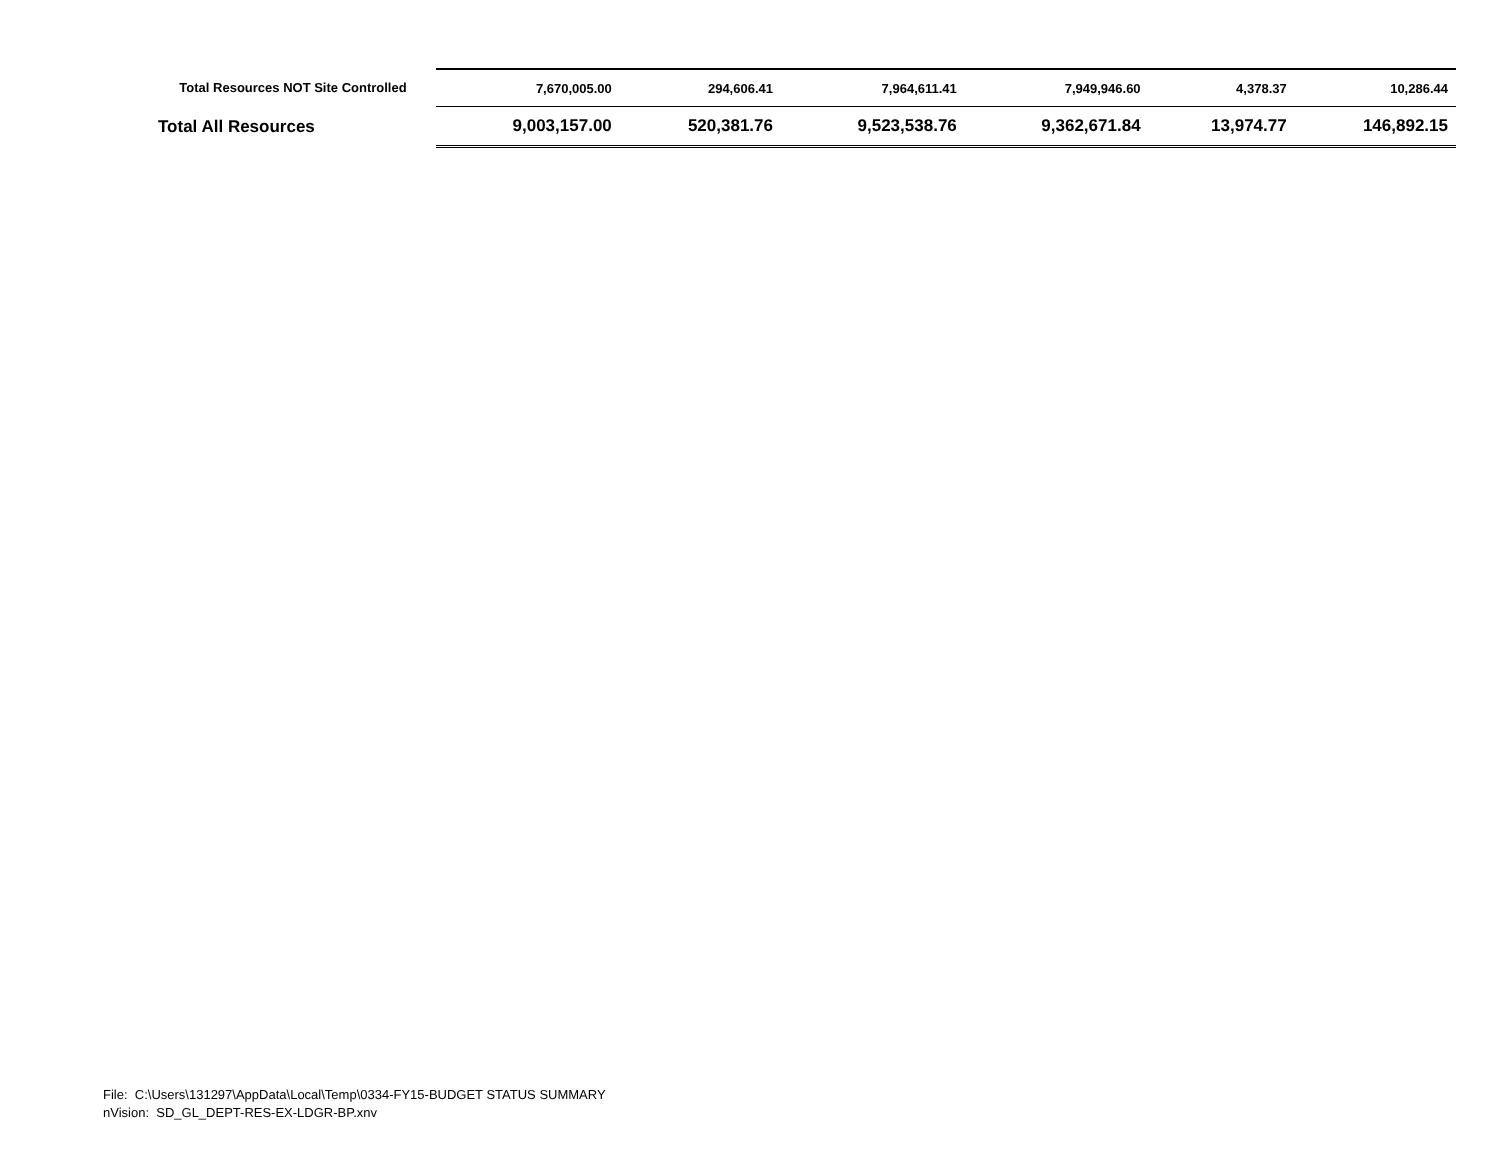| Total Resources NOT Site Controlled | 7,670,005.00 | 294,606.41 | 7,964,611.41 | 7,949,946.60 | 4,378.37 | 10,286.44 |
| Total All Resources | 9,003,157.00 | 520,381.76 | 9,523,538.76 | 9,362,671.84 | 13,974.77 | 146,892.15 |
File: C:\Users\131297\AppData\Local\Temp\0334-FY15-BUDGET STATUS SUMMARY
nVision: SD_GL_DEPT-RES-EX-LDGR-BP.xnv